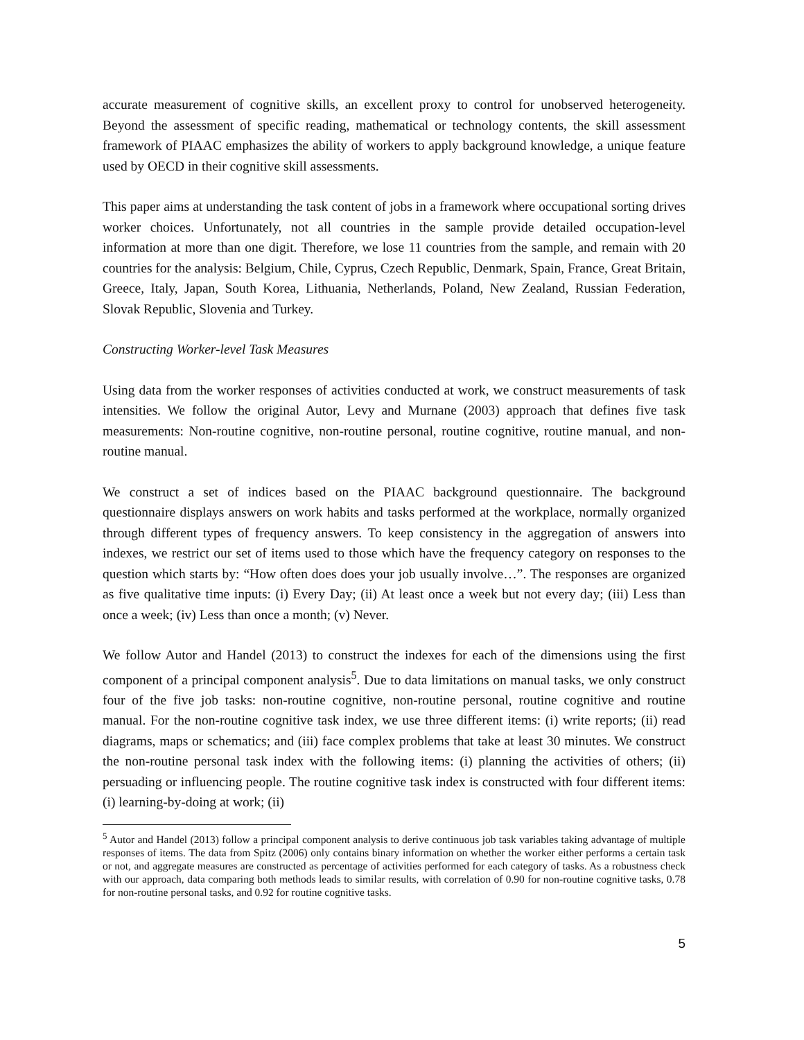accurate measurement of cognitive skills, an excellent proxy to control for unobserved heterogeneity. Beyond the assessment of specific reading, mathematical or technology contents, the skill assessment framework of PIAAC emphasizes the ability of workers to apply background knowledge, a unique feature used by OECD in their cognitive skill assessments.
This paper aims at understanding the task content of jobs in a framework where occupational sorting drives worker choices. Unfortunately, not all countries in the sample provide detailed occupation-level information at more than one digit. Therefore, we lose 11 countries from the sample, and remain with 20 countries for the analysis: Belgium, Chile, Cyprus, Czech Republic, Denmark, Spain, France, Great Britain, Greece, Italy, Japan, South Korea, Lithuania, Netherlands, Poland, New Zealand, Russian Federation, Slovak Republic, Slovenia and Turkey.
Constructing Worker-level Task Measures
Using data from the worker responses of activities conducted at work, we construct measurements of task intensities. We follow the original Autor, Levy and Murnane (2003) approach that defines five task measurements: Non-routine cognitive, non-routine personal, routine cognitive, routine manual, and non-routine manual.
We construct a set of indices based on the PIAAC background questionnaire. The background questionnaire displays answers on work habits and tasks performed at the workplace, normally organized through different types of frequency answers. To keep consistency in the aggregation of answers into indexes, we restrict our set of items used to those which have the frequency category on responses to the question which starts by: “How often does does your job usually involve…”. The responses are organized as five qualitative time inputs: (i) Every Day; (ii) At least once a week but not every day; (iii) Less than once a week; (iv) Less than once a month; (v) Never.
We follow Autor and Handel (2013) to construct the indexes for each of the dimensions using the first component of a principal component analysis<sup>5</sup>. Due to data limitations on manual tasks, we only construct four of the five job tasks: non-routine cognitive, non-routine personal, routine cognitive and routine manual. For the non-routine cognitive task index, we use three different items: (i) write reports; (ii) read diagrams, maps or schematics; and (iii) face complex problems that take at least 30 minutes. We construct the non-routine personal task index with the following items: (i) planning the activities of others; (ii) persuading or influencing people. The routine cognitive task index is constructed with four different items: (i) learning-by-doing at work; (ii)
<sup>5</sup> Autor and Handel (2013) follow a principal component analysis to derive continuous job task variables taking advantage of multiple responses of items. The data from Spitz (2006) only contains binary information on whether the worker either performs a certain task or not, and aggregate measures are constructed as percentage of activities performed for each category of tasks. As a robustness check with our approach, data comparing both methods leads to similar results, with correlation of 0.90 for non-routine cognitive tasks, 0.78 for non-routine personal tasks, and 0.92 for routine cognitive tasks.
5